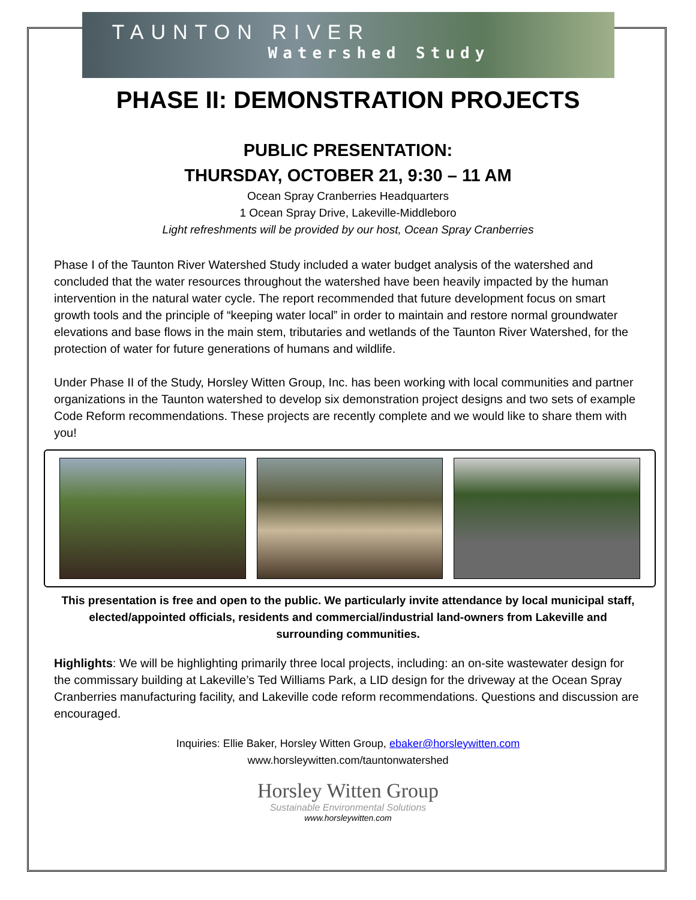TAUNTON RIVER
Watershed Study
PHASE II: DEMONSTRATION PROJECTS
PUBLIC PRESENTATION:
THURSDAY, OCTOBER 21, 9:30 – 11 AM
Ocean Spray Cranberries Headquarters
1 Ocean Spray Drive, Lakeville-Middleboro
Light refreshments will be provided by our host, Ocean Spray Cranberries
Phase I of the Taunton River Watershed Study included a water budget analysis of the watershed and concluded that the water resources throughout the watershed have been heavily impacted by the human intervention in the natural water cycle. The report recommended that future development focus on smart growth tools and the principle of “keeping water local” in order to maintain and restore normal groundwater elevations and base flows in the main stem, tributaries and wetlands of the Taunton River Watershed, for the protection of water for future generations of humans and wildlife.
Under Phase II of the Study, Horsley Witten Group, Inc. has been working with local communities and partner organizations in the Taunton watershed to develop six demonstration project designs and two sets of example Code Reform recommendations. These projects are recently complete and we would like to share them with you!
This presentation is free and open to the public. We particularly invite attendance by local municipal staff, elected/appointed officials, residents and commercial/industrial land-owners from Lakeville and surrounding communities.
Highlights: We will be highlighting primarily three local projects, including: an on-site wastewater design for the commissary building at Lakeville’s Ted Williams Park, a LID design for the driveway at the Ocean Spray Cranberries manufacturing facility, and Lakeville code reform recommendations. Questions and discussion are encouraged.
Inquiries: Ellie Baker, Horsley Witten Group, ebaker@horsleywitten.com
www.horsleywitten.com/tauntonwatershed
Horsley Witten Group
Sustainable Environmental Solutions
www.horsleywitten.com